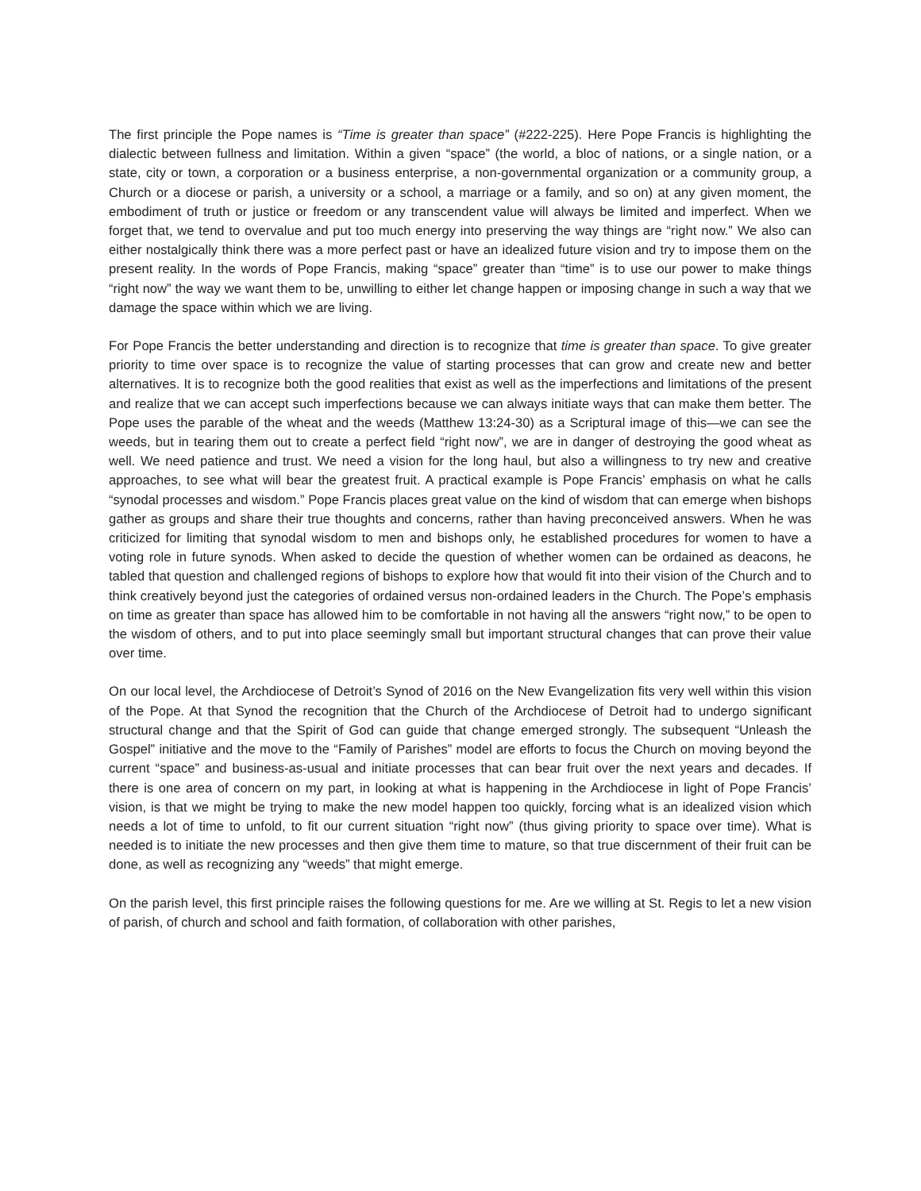The first principle the Pope names is “Time is greater than space” (#222-225). Here Pope Francis is highlighting the dialectic between fullness and limitation. Within a given “space” (the world, a bloc of nations, or a single nation, or a state, city or town, a corporation or a business enterprise, a non-governmental organization or a community group, a Church or a diocese or parish, a university or a school, a marriage or a family, and so on) at any given moment, the embodiment of truth or justice or freedom or any transcendent value will always be limited and imperfect. When we forget that, we tend to overvalue and put too much energy into preserving the way things are “right now.” We also can either nostalgically think there was a more perfect past or have an idealized future vision and try to impose them on the present reality. In the words of Pope Francis, making “space” greater than “time” is to use our power to make things “right now” the way we want them to be, unwilling to either let change happen or imposing change in such a way that we damage the space within which we are living.
For Pope Francis the better understanding and direction is to recognize that time is greater than space. To give greater priority to time over space is to recognize the value of starting processes that can grow and create new and better alternatives. It is to recognize both the good realities that exist as well as the imperfections and limitations of the present and realize that we can accept such imperfections because we can always initiate ways that can make them better. The Pope uses the parable of the wheat and the weeds (Matthew 13:24-30) as a Scriptural image of this—we can see the weeds, but in tearing them out to create a perfect field “right now”, we are in danger of destroying the good wheat as well. We need patience and trust. We need a vision for the long haul, but also a willingness to try new and creative approaches, to see what will bear the greatest fruit. A practical example is Pope Francis’ emphasis on what he calls “synodal processes and wisdom.” Pope Francis places great value on the kind of wisdom that can emerge when bishops gather as groups and share their true thoughts and concerns, rather than having preconceived answers. When he was criticized for limiting that synodal wisdom to men and bishops only, he established procedures for women to have a voting role in future synods. When asked to decide the question of whether women can be ordained as deacons, he tabled that question and challenged regions of bishops to explore how that would fit into their vision of the Church and to think creatively beyond just the categories of ordained versus non-ordained leaders in the Church. The Pope’s emphasis on time as greater than space has allowed him to be comfortable in not having all the answers “right now,” to be open to the wisdom of others, and to put into place seemingly small but important structural changes that can prove their value over time.
On our local level, the Archdiocese of Detroit’s Synod of 2016 on the New Evangelization fits very well within this vision of the Pope. At that Synod the recognition that the Church of the Archdiocese of Detroit had to undergo significant structural change and that the Spirit of God can guide that change emerged strongly. The subsequent “Unleash the Gospel” initiative and the move to the “Family of Parishes” model are efforts to focus the Church on moving beyond the current “space” and business-as-usual and initiate processes that can bear fruit over the next years and decades. If there is one area of concern on my part, in looking at what is happening in the Archdiocese in light of Pope Francis’ vision, is that we might be trying to make the new model happen too quickly, forcing what is an idealized vision which needs a lot of time to unfold, to fit our current situation “right now” (thus giving priority to space over time). What is needed is to initiate the new processes and then give them time to mature, so that true discernment of their fruit can be done, as well as recognizing any “weeds” that might emerge.
On the parish level, this first principle raises the following questions for me. Are we willing at St. Regis to let a new vision of parish, of church and school and faith formation, of collaboration with other parishes,